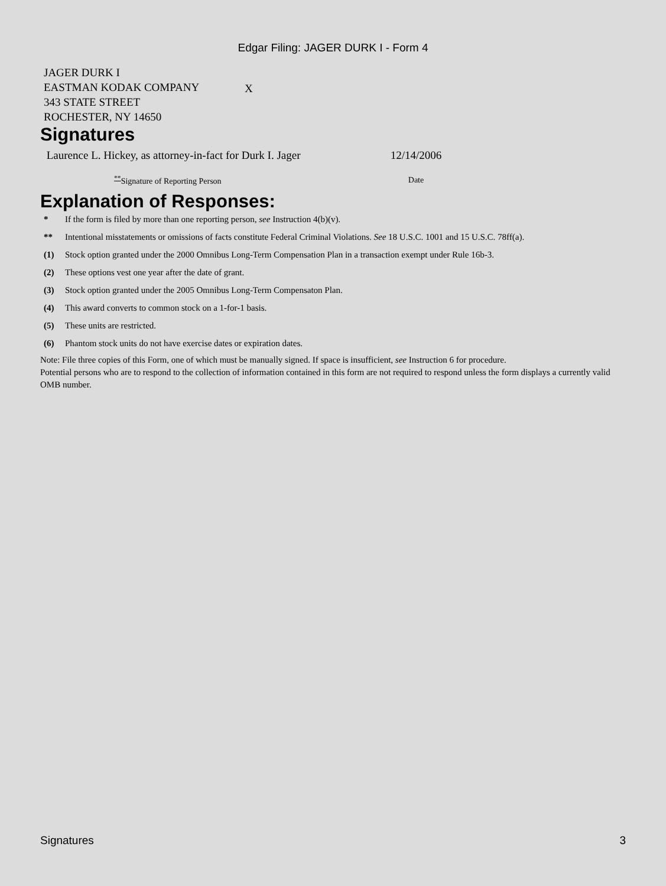Edgar Filing: JAGER DURK I - Form 4
| JAGER DURK I EASTMAN KODAK COMPANY 343 STATE STREET ROCHESTER, NY 14650 | X |
Signatures
| Laurence L. Hickey, as attorney-in-fact for Durk I. Jager | 12/14/2006 |
| <sup>**</sup> Signature of Reporting Person | Date |
Explanation of Responses:
| * | If the form is filed by more than one reporting person, see Instruction 4(b)(v). |
| ** | Intentional misstatements or omissions of facts constitute Federal Criminal Violations. See 18 U.S.C. 1001 and 15 U.S.C. 78ff(a). |
| (1) | Stock option granted under the 2000 Omnibus Long-Term Compensation Plan in a transaction exempt under Rule 16b-3. |
| (2) | These options vest one year after the date of grant. |
| (3) | Stock option granted under the 2005 Omnibus Long-Term Compensaton Plan. |
| (4) | This award converts to common stock on a 1-for-1 basis. |
| (5) | These units are restricted. |
| (6) | Phantom stock units do not have exercise dates or expiration dates. |
Note: File three copies of this Form, one of which must be manually signed. If space is insufficient, see Instruction 6 for procedure.
Potential persons who are to respond to the collection of information contained in this form are not required to respond unless the form displays a currently valid OMB number.
Signatures 3